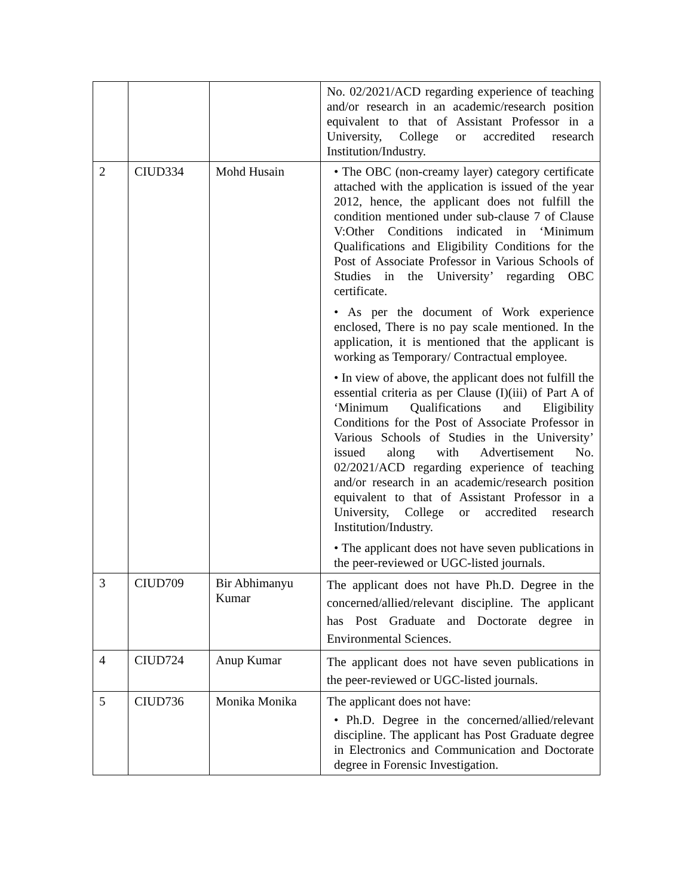| | | | No. 02/2021/ACD regarding experience of teaching and/or research in an academic/research position equivalent to that of Assistant Professor in a University, College or accredited research Institution/Industry. |
| 2 | CIUD334 | Mohd Husain | • The OBC (non-creamy layer) category certificate attached with the application is issued of the year 2012, hence, the applicant does not fulfill the condition mentioned under sub-clause 7 of Clause V:Other Conditions indicated in ‘Minimum Qualifications and Eligibility Conditions for the Post of Associate Professor in Various Schools of Studies in the University’ regarding OBC certificate. • As per the document of Work experience enclosed, There is no pay scale mentioned. In the application, it is mentioned that the applicant is working as Temporary/ Contractual employee. • In view of above, the applicant does not fulfill the essential criteria as per Clause (I)(iii) of Part A of ‘Minimum Qualifications and Eligibility Conditions for the Post of Associate Professor in Various Schools of Studies in the University’ issued along with Advertisement No. 02/2021/ACD regarding experience of teaching and/or research in an academic/research position equivalent to that of Assistant Professor in a University, College or accredited research Institution/Industry. • The applicant does not have seven publications in the peer-reviewed or UGC-listed journals. |
| 3 | CIUD709 | Bir Abhimanyu Kumar | The applicant does not have Ph.D. Degree in the concerned/allied/relevant discipline. The applicant has Post Graduate and Doctorate degree in Environmental Sciences. |
| 4 | CIUD724 | Anup Kumar | The applicant does not have seven publications in the peer-reviewed or UGC-listed journals. |
| 5 | CIUD736 | Monika Monika | The applicant does not have: • Ph.D. Degree in the concerned/allied/relevant discipline. The applicant has Post Graduate degree in Electronics and Communication and Doctorate degree in Forensic Investigation. |